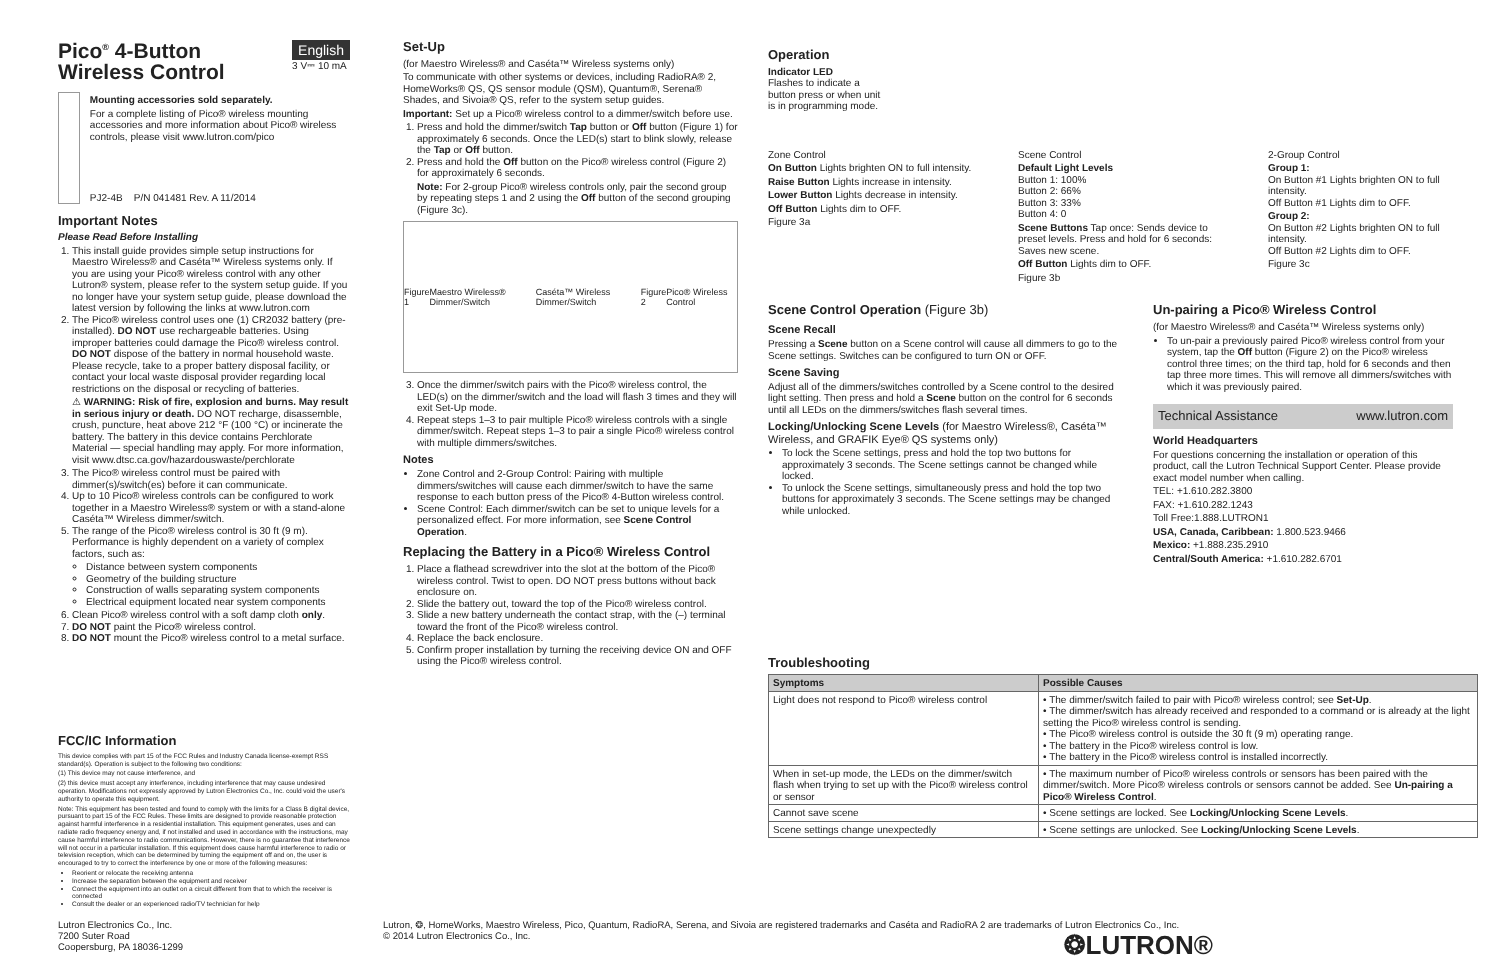Pico<sup>®</sup> 4-Button
Wireless Control
English
3 V⎓ 10 mA
Mounting accessories sold separately.
For a complete listing of Pico® wireless mounting accessories and more information about Pico® wireless controls, please visit www.lutron.com/pico
PJ2-4B P/N 041481 Rev. A 11/2014
Important Notes
Please Read Before Installing
1. This install guide provides simple setup instructions for Maestro Wireless® and Caséta™ Wireless systems only. If you are using your Pico® wireless control with any other Lutron® system, please refer to the system setup guide. If you no longer have your system setup guide, please download the latest version by following the links at www.lutron.com
2. The Pico® wireless control uses one (1) CR2032 battery (pre-installed). DO NOT use rechargeable batteries. Using improper batteries could damage the Pico® wireless control. DO NOT dispose of the battery in normal household waste. Please recycle, take to a proper battery disposal facility, or contact your local waste disposal provider regarding local restrictions on the disposal or recycling of batteries.
⚠ WARNING: Risk of fire, explosion and burns. May result in serious injury or death. DO NOT recharge, disassemble, crush, puncture, heat above 212 °F (100 °C) or incinerate the battery. The battery in this device contains Perchlorate Material — special handling may apply. For more information, visit www.dtsc.ca.gov/hazardouswaste/perchlorate
3. The Pico® wireless control must be paired with dimmer(s)/switch(es) before it can communicate.
4. Up to 10 Pico® wireless controls can be configured to work together in a Maestro Wireless® system or with a stand-alone Caséta™ Wireless dimmer/switch.
5. The range of the Pico® wireless control is 30 ft (9 m). Performance is highly dependent on a variety of complex factors, such as:
Distance between system components
Geometry of the building structure
Construction of walls separating system components
Electrical equipment located near system components
6. Clean Pico® wireless control with a soft damp cloth only.
7. DO NOT paint the Pico® wireless control.
8. DO NOT mount the Pico® wireless control to a metal surface.
FCC/IC Information
This device complies with part 15 of the FCC Rules and Industry Canada license-exempt RSS standard(s). Operation is subject to the following two conditions:
(1) This device may not cause interference, and
(2) this device must accept any interference, including interference that may cause undesired operation. Modifications not expressly approved by Lutron Electronics Co., Inc. could void the user's authority to operate this equipment.
Note: This equipment has been tested and found to comply with the limits for a Class B digital device, pursuant to part 15 of the FCC Rules. These limits are designed to provide reasonable protection against harmful interference in a residential installation. This equipment generates, uses and can radiate radio frequency energy and, if not installed and used in accordance with the instructions, may cause harmful interference to radio communications. However, there is no guarantee that interference will not occur in a particular installation. If this equipment does cause harmful interference to radio or television reception, which can be determined by turning the equipment off and on, the user is encouraged to try to correct the interference by one or more of the following measures:
Reorient or relocate the receiving antenna
Increase the separation between the equipment and receiver
Connect the equipment into an outlet on a circuit different from that to which the receiver is connected
Consult the dealer or an experienced radio/TV technician for help
Set-Up
(for Maestro Wireless® and Caséta™ Wireless systems only)
To communicate with other systems or devices, including RadioRA® 2, HomeWorks® QS, QS sensor module (QSM), Quantum®, Serena® Shades, and Sivoia® QS, refer to the system setup guides.
Important: Set up a Pico® wireless control to a dimmer/switch before use.
1. Press and hold the dimmer/switch Tap button or Off button (Figure 1) for approximately 6 seconds. Once the LED(s) start to blink slowly, release the Tap or Off button.
2. Press and hold the Off button on the Pico® wireless control (Figure 2) for approximately 6 seconds.
Note: For 2-group Pico® wireless controls only, pair the second group by repeating steps 1 and 2 using the Off button of the second grouping (Figure 3c).
Figure 1 Maestro Wireless® Dimmer/Switch Caséta™ Wireless Dimmer/Switch Figure 2 Pico® Wireless Control
3. Once the dimmer/switch pairs with the Pico® wireless control, the LED(s) on the dimmer/switch and the load will flash 3 times and they will exit Set-Up mode.
4. Repeat steps 1–3 to pair multiple Pico® wireless controls with a single dimmer/switch. Repeat steps 1–3 to pair a single Pico® wireless control with multiple dimmers/switches.
Notes
Zone Control and 2-Group Control: Pairing with multiple dimmers/switches will cause each dimmer/switch to have the same response to each button press of the Pico® 4-Button wireless control.
Scene Control: Each dimmer/switch can be set to unique levels for a personalized effect. For more information, see Scene Control Operation.
Replacing the Battery in a Pico® Wireless Control
1. Place a flathead screwdriver into the slot at the bottom of the Pico® wireless control. Twist to open. DO NOT press buttons without back enclosure on.
2. Slide the battery out, toward the top of the Pico® wireless control.
3. Slide a new battery underneath the contact strap, with the (–) terminal toward the front of the Pico® wireless control.
4. Replace the back enclosure.
5. Confirm proper installation by turning the receiving device ON and OFF using the Pico® wireless control.
Operation
Indicator LED
Flashes to indicate a
button press or when unit
is in programming mode.
Zone Control
On Button Lights brighten ON to full intensity.
Raise Button Lights increase in intensity.
Lower Button Lights decrease in intensity.
Off Button Lights dim to OFF.
Figure 3a
Scene Control
Default Light Levels
Button 1: 100%
Button 2: 66%
Button 3: 33%
Button 4: 0
Scene Buttons Tap once: Sends device to preset levels. Press and hold for 6 seconds: Saves new scene.
Off Button Lights dim to OFF.
Figure 3b
2-Group Control
Group 1:
On Button #1 Lights brighten ON to full intensity.
Off Button #1 Lights dim to OFF.
Group 2:
On Button #2 Lights brighten ON to full intensity.
Off Button #2 Lights dim to OFF.
Figure 3c
Scene Control Operation (Figure 3b)
Scene Recall
Pressing a Scene button on a Scene control will cause all dimmers to go to the Scene settings. Switches can be configured to turn ON or OFF.
Scene Saving
Adjust all of the dimmers/switches controlled by a Scene control to the desired light setting. Then press and hold a Scene button on the control for 6 seconds until all LEDs on the dimmers/switches flash several times.
Locking/Unlocking Scene Levels (for Maestro Wireless®, Caséta™ Wireless, and GRAFIK Eye® QS systems only)
To lock the Scene settings, press and hold the top two buttons for approximately 3 seconds. The Scene settings cannot be changed while locked.
To unlock the Scene settings, simultaneously press and hold the top two buttons for approximately 3 seconds. The Scene settings may be changed while unlocked.
Un-pairing a Pico® Wireless Control
(for Maestro Wireless® and Caséta™ Wireless systems only)
To un-pair a previously paired Pico® wireless control from your system, tap the Off button (Figure 2) on the Pico® wireless control three times; on the third tap, hold for 6 seconds and then tap three more times. This will remove all dimmers/switches with which it was previously paired.
Technical Assistance www.lutron.com
World Headquarters
For questions concerning the installation or operation of this product, call the Lutron Technical Support Center. Please provide exact model number when calling.
TEL: +1.610.282.3800
FAX: +1.610.282.1243
Toll Free:1.888.LUTRON1
USA, Canada, Caribbean: 1.800.523.9466
Mexico: +1.888.235.2910
Central/South America: +1.610.282.6701
Troubleshooting
| Symptoms | Possible Causes |
| --- | --- |
| Light does not respond to Pico® wireless control | • The dimmer/switch failed to pair with Pico® wireless control; see Set-Up . • The dimmer/switch has already received and responded to a command or is already at the light setting the Pico® wireless control is sending. • The Pico® wireless control is outside the 30 ft (9 m) operating range. • The battery in the Pico® wireless control is low. • The battery in the Pico® wireless control is installed incorrectly. |
| When in set-up mode, the LEDs on the dimmer/switch flash when trying to set up with the Pico® wireless control or sensor | • The maximum number of Pico® wireless controls or sensors has been paired with the dimmer/switch. More Pico® wireless controls or sensors cannot be added. See Un-pairing a Pico® Wireless Control . |
| Cannot save scene | • Scene settings are locked. See Locking/Unlocking Scene Levels . |
| Scene settings change unexpectedly | • Scene settings are unlocked. See Locking/Unlocking Scene Levels . |
Lutron Electronics Co., Inc.
7200 Suter Road
Coopersburg, PA 18036-1299
Lutron, ❂, HomeWorks, Maestro Wireless, Pico, Quantum, RadioRA, Serena, and Sivoia are registered trademarks and Caséta and RadioRA 2 are trademarks of Lutron Electronics Co., Inc.
© 2014 Lutron Electronics Co., Inc. ❂LUTRON®